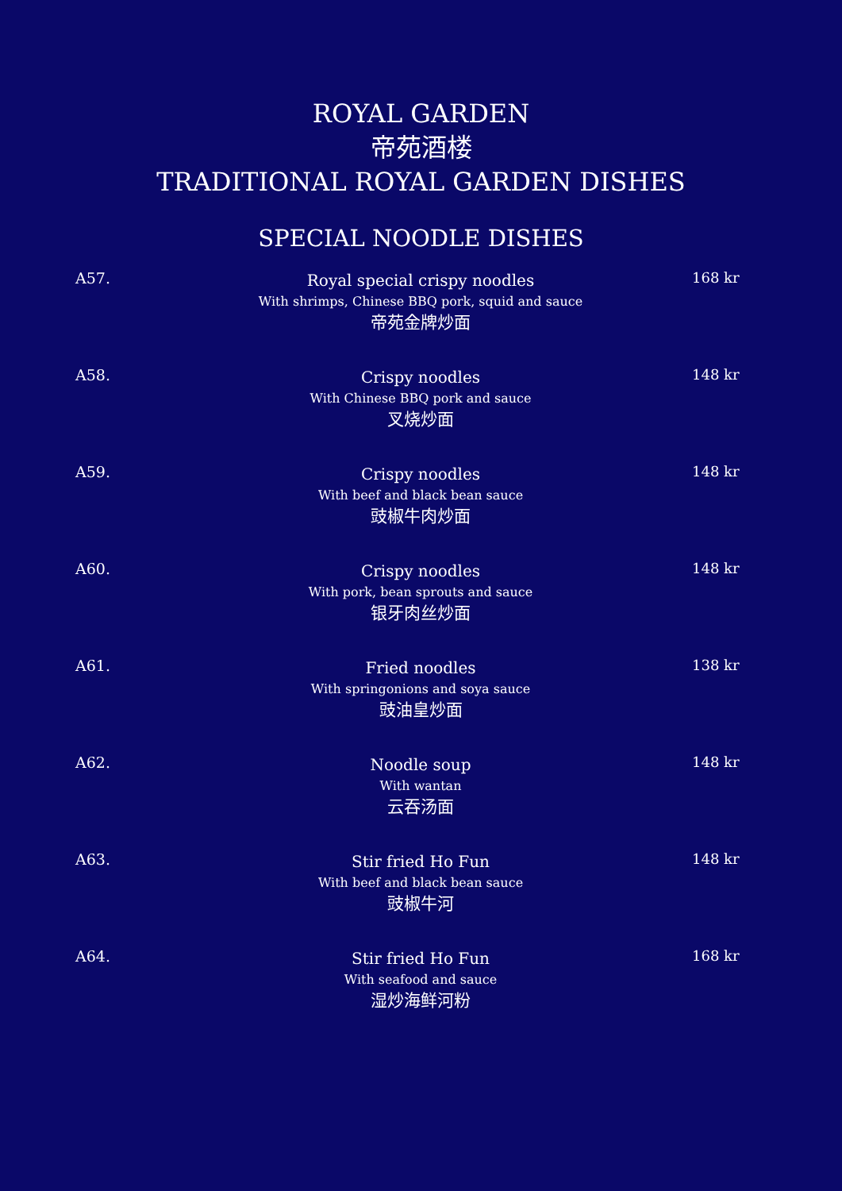ROYAL GARDEN
帝苑酒楼
TRADITIONAL ROYAL GARDEN DISHES
SPECIAL NOODLE DISHES
A57.
Royal special crispy noodles
With shrimps, Chinese BBQ pork, squid and sauce
帝苑金牌炒面
168 kr
A58.
Crispy noodles
With Chinese BBQ pork and sauce
叉烧炒面
148 kr
A59.
Crispy noodles
With beef and black bean sauce
豉椒牛肉炒面
148 kr
A60.
Crispy noodles
With pork, bean sprouts and sauce
银牙肉丝炒面
148 kr
A61.
Fried noodles
With springonions and soya sauce
豉油皇炒面
138 kr
A62.
Noodle soup
With wantan
云吞汤面
148 kr
A63.
Stir fried Ho Fun
With beef and black bean sauce
豉椒牛河
148 kr
A64.
Stir fried Ho Fun
With seafood and sauce
湿炒海鲜河粉
168 kr